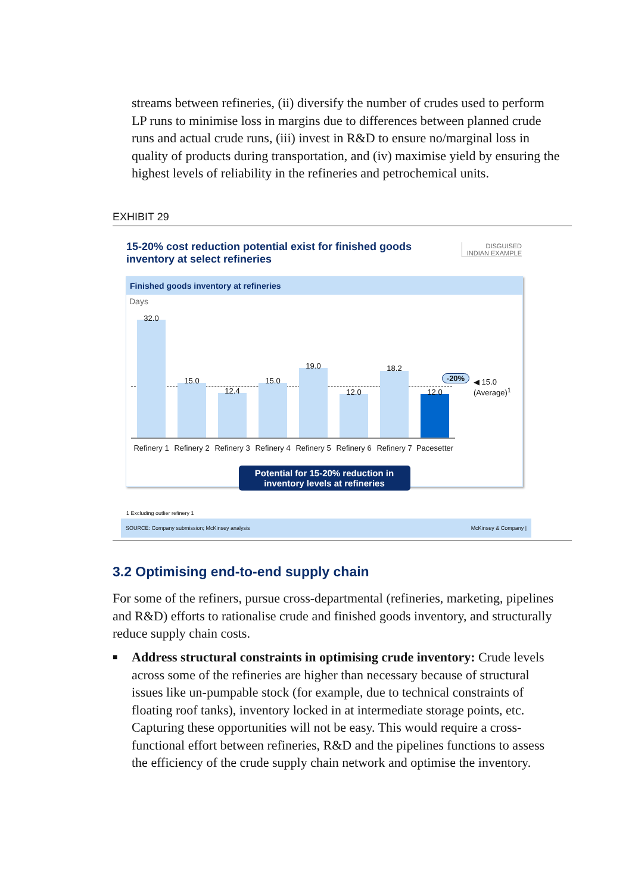streams between refineries, (ii) diversify the number of crudes used to perform LP runs to minimise loss in margins due to differences between planned crude runs and actual crude runs, (iii) invest in R&D to ensure no/marginal loss in quality of products during transportation, and (iv) maximise yield by ensuring the highest levels of reliability in the refineries and petrochemical units.
EXHIBIT 29
15-20% cost reduction potential exist for finished goods inventory at select refineries
DISGUISED INDIAN EXAMPLE
Finished goods inventory at refineries
Days
32.0
15.0
12.4
15.0
19.0
12.0
18.2
12.0
-20%
◀ 15.0
(Average)<sup>1</sup>
Refinery 1 Refinery 2 Refinery 3 Refinery 4 Refinery 5 Refinery 6 Refinery 7 Pacesetter
Potential for 15-20% reduction in inventory levels at refineries
1 Excluding outlier refinery 1
SOURCE: Company submission; McKinsey analysis McKinsey & Company |
3.2 Optimising end-to-end supply chain
For some of the refiners, pursue cross-departmental (refineries, marketing, pipelines and R&D) efforts to rationalise crude and finished goods inventory, and structurally reduce supply chain costs.
■
Address structural constraints in optimising crude inventory: Crude levels across some of the refineries are higher than necessary because of structural issues like un-pumpable stock (for example, due to technical constraints of floating roof tanks), inventory locked in at intermediate storage points, etc. Capturing these opportunities will not be easy. This would require a cross-functional effort between refineries, R&D and the pipelines functions to assess the efficiency of the crude supply chain network and optimise the inventory.